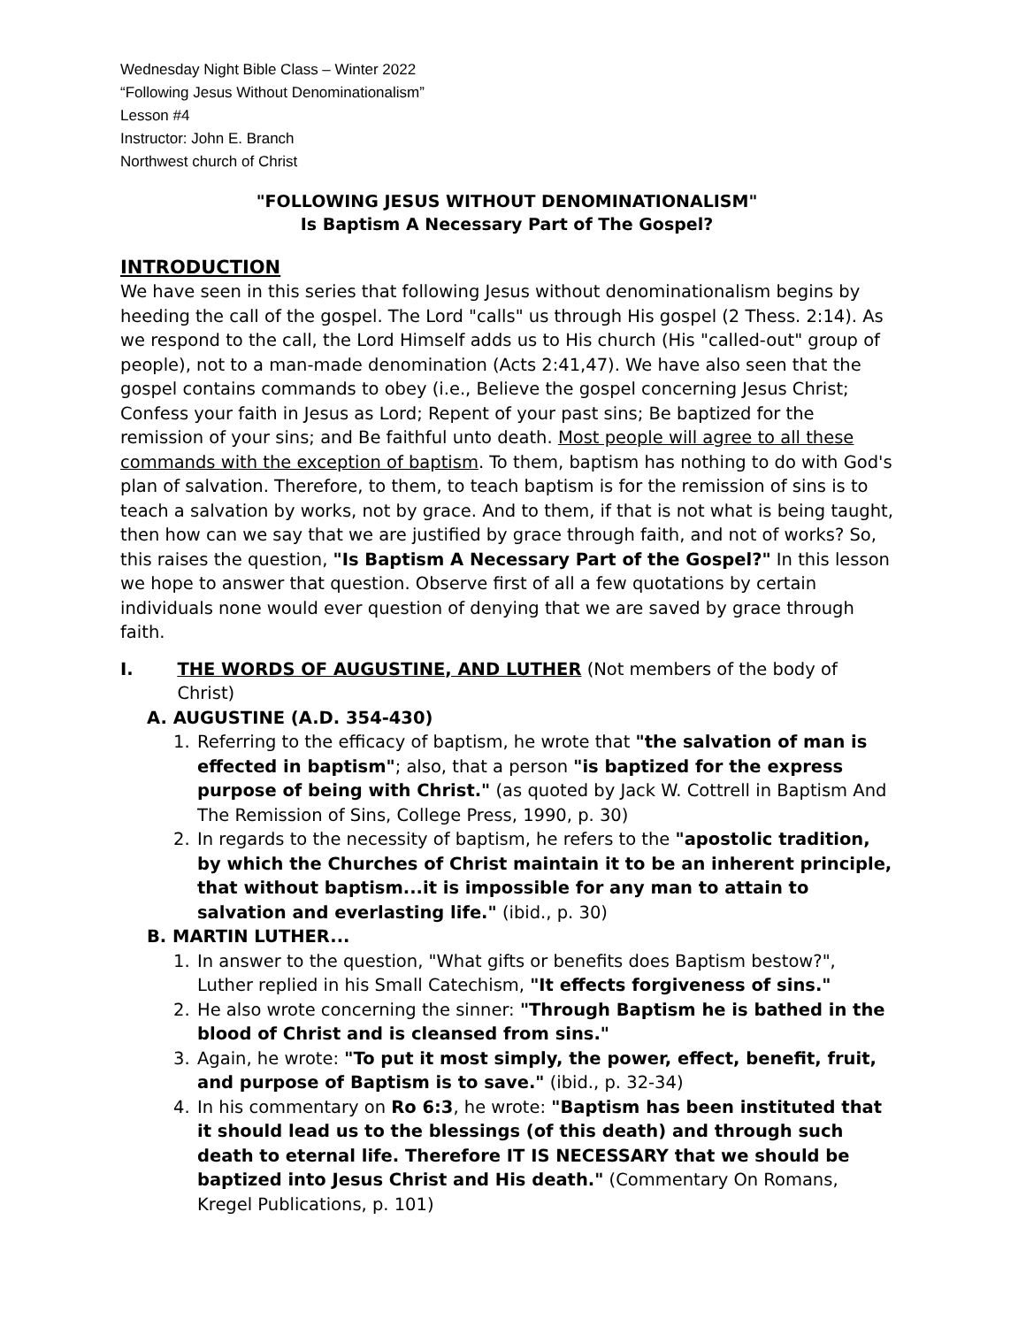Wednesday Night Bible Class – Winter 2022
“Following Jesus Without Denominationalism”
Lesson #4
Instructor: John E. Branch
Northwest church of Christ
"FOLLOWING JESUS WITHOUT DENOMINATIONALISM"
Is Baptism A Necessary Part of The Gospel?
INTRODUCTION
We have seen in this series that following Jesus without denominationalism begins by heeding the call of the gospel. The Lord "calls" us through His gospel (2 Thess. 2:14). As we respond to the call, the Lord Himself adds us to His church (His "called-out" group of people), not to a man-made denomination (Acts 2:41,47). We have also seen that the gospel contains commands to obey (i.e., Believe the gospel concerning Jesus Christ; Confess your faith in Jesus as Lord; Repent of your past sins; Be baptized for the remission of your sins; and Be faithful unto death. Most people will agree to all these commands with the exception of baptism. To them, baptism has nothing to do with God's plan of salvation. Therefore, to them, to teach baptism is for the remission of sins is to teach a salvation by works, not by grace. And to them, if that is not what is being taught, then how can we say that we are justified by grace through faith, and not of works? So, this raises the question, "Is Baptism A Necessary Part of the Gospel?" In this lesson we hope to answer that question. Observe first of all a few quotations by certain individuals none would ever question of denying that we are saved by grace through faith.
I. THE WORDS OF AUGUSTINE, AND LUTHER (Not members of the body of Christ)
A. AUGUSTINE (A.D. 354-430)
1. Referring to the efficacy of baptism, he wrote that "the salvation of man is effected in baptism"; also, that a person "is baptized for the express purpose of being with Christ." (as quoted by Jack W. Cottrell in Baptism And The Remission of Sins, College Press, 1990, p. 30)
2. In regards to the necessity of baptism, he refers to the "apostolic tradition, by which the Churches of Christ maintain it to be an inherent principle, that without baptism...it is impossible for any man to attain to salvation and everlasting life." (ibid., p. 30)
B. MARTIN LUTHER...
1. In answer to the question, "What gifts or benefits does Baptism bestow?", Luther replied in his Small Catechism, "It effects forgiveness of sins."
2. He also wrote concerning the sinner: "Through Baptism he is bathed in the blood of Christ and is cleansed from sins."
3. Again, he wrote: "To put it most simply, the power, effect, benefit, fruit, and purpose of Baptism is to save." (ibid., p. 32-34)
4. In his commentary on Ro 6:3, he wrote: "Baptism has been instituted that it should lead us to the blessings (of this death) and through such death to eternal life. Therefore IT IS NECESSARY that we should be baptized into Jesus Christ and His death." (Commentary On Romans, Kregel Publications, p. 101)